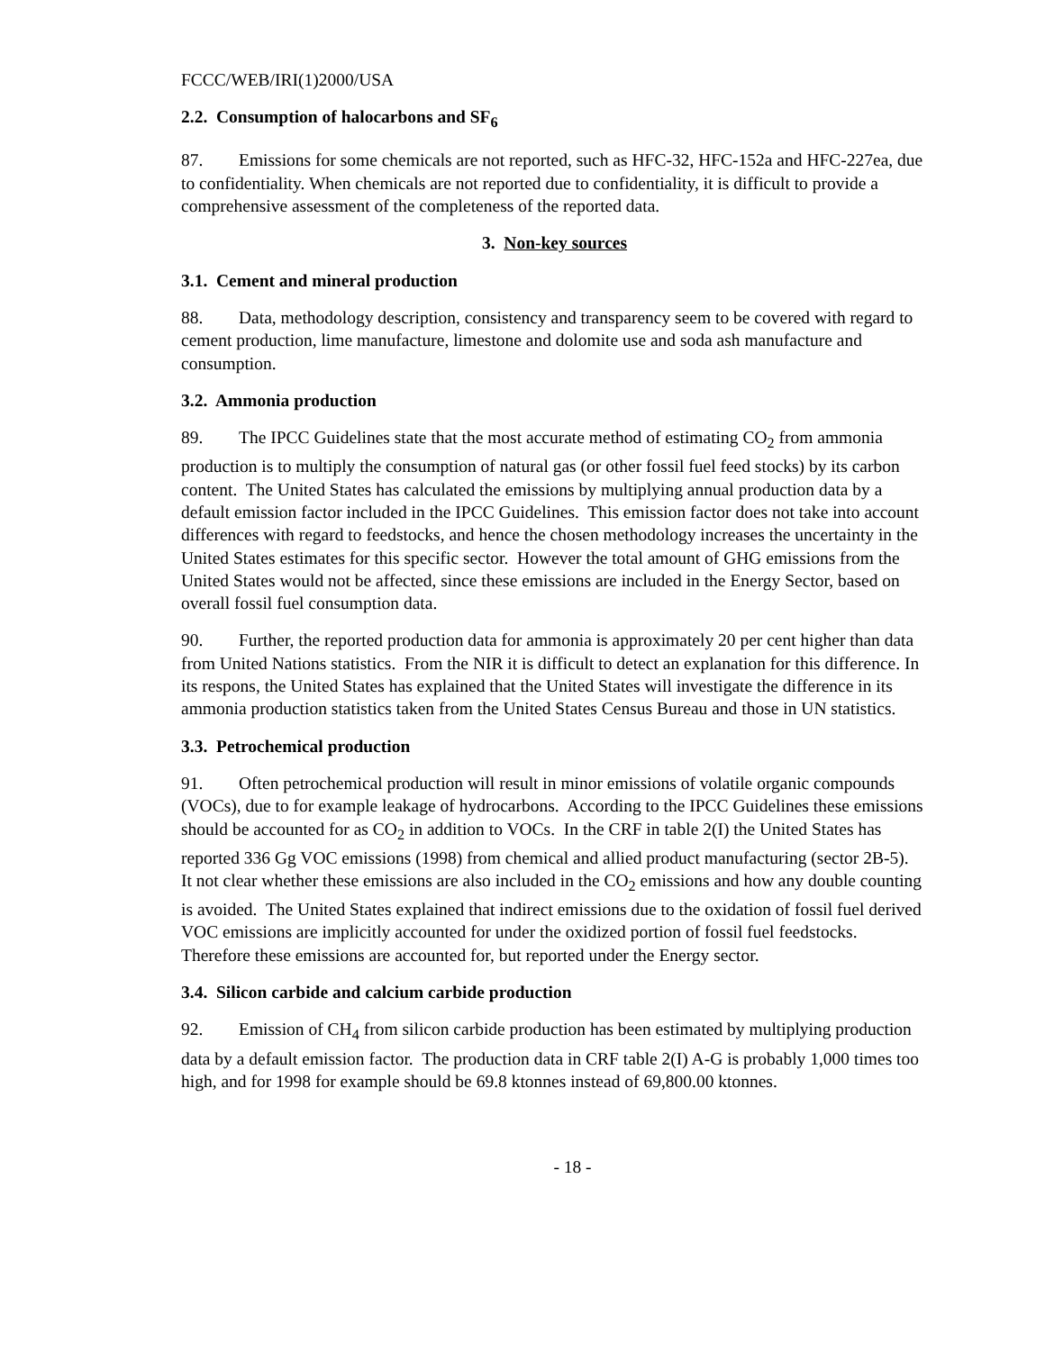FCCC/WEB/IRI(1)2000/USA
2.2. Consumption of halocarbons and SF<sub>6</sub>
87. Emissions for some chemicals are not reported, such as HFC-32, HFC-152a and HFC-227ea, due to confidentiality. When chemicals are not reported due to confidentiality, it is difficult to provide a comprehensive assessment of the completeness of the reported data.
3. Non-key sources
3.1. Cement and mineral production
88. Data, methodology description, consistency and transparency seem to be covered with regard to cement production, lime manufacture, limestone and dolomite use and soda ash manufacture and consumption.
3.2. Ammonia production
89. The IPCC Guidelines state that the most accurate method of estimating CO<sub>2</sub> from ammonia production is to multiply the consumption of natural gas (or other fossil fuel feed stocks) by its carbon content. The United States has calculated the emissions by multiplying annual production data by a default emission factor included in the IPCC Guidelines. This emission factor does not take into account differences with regard to feedstocks, and hence the chosen methodology increases the uncertainty in the United States estimates for this specific sector. However the total amount of GHG emissions from the United States would not be affected, since these emissions are included in the Energy Sector, based on overall fossil fuel consumption data.
90. Further, the reported production data for ammonia is approximately 20 per cent higher than data from United Nations statistics. From the NIR it is difficult to detect an explanation for this difference. In its respons, the United States has explained that the United States will investigate the difference in its ammonia production statistics taken from the United States Census Bureau and those in UN statistics.
3.3. Petrochemical production
91. Often petrochemical production will result in minor emissions of volatile organic compounds (VOCs), due to for example leakage of hydrocarbons. According to the IPCC Guidelines these emissions should be accounted for as CO<sub>2</sub> in addition to VOCs. In the CRF in table 2(I) the United States has reported 336 Gg VOC emissions (1998) from chemical and allied product manufacturing (sector 2B-5). It not clear whether these emissions are also included in the CO<sub>2</sub> emissions and how any double counting is avoided. The United States explained that indirect emissions due to the oxidation of fossil fuel derived VOC emissions are implicitly accounted for under the oxidized portion of fossil fuel feedstocks. Therefore these emissions are accounted for, but reported under the Energy sector.
3.4. Silicon carbide and calcium carbide production
92. Emission of CH<sub>4</sub> from silicon carbide production has been estimated by multiplying production data by a default emission factor. The production data in CRF table 2(I) A-G is probably 1,000 times too high, and for 1998 for example should be 69.8 ktonnes instead of 69,800.00 ktonnes.
- 18 -